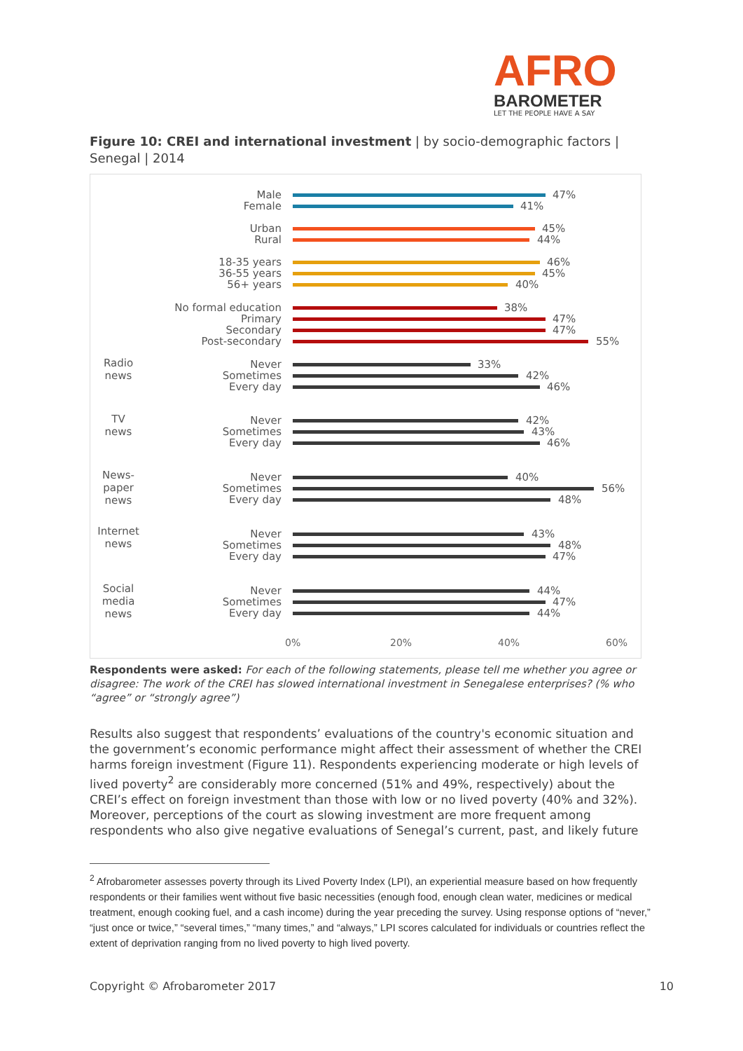AFRO
BAROMETER
LET THE PEOPLE HAVE A SAY
Figure 10: CREI and international investment | by socio-demographic factors | Senegal | 2014
Radio news
TV news
News-paper news
Internet news
Social media news
Male 47%
Female 41%
Urban 45%
Rural 44%
18-35 years 46%
36-55 years 45%
56+ years 40%
No formal education 38%
Primary 47%
Secondary 47%
Post-secondary 55%
Never 33%
Sometimes 42%
Every day 46%
Never 42%
Sometimes 43%
Every day 46%
Never 40%
Sometimes 56%
Every day 48%
Never 43%
Sometimes 48%
Every day 47%
Never 44%
Sometimes 47%
Every day 44%
0% 20% 40% 60%
Respondents were asked: For each of the following statements, please tell me whether you agree or disagree: The work of the CREI has slowed international investment in Senegalese enterprises? (% who “agree” or “strongly agree”)
Results also suggest that respondents’ evaluations of the country's economic situation and the government’s economic performance might affect their assessment of whether the CREI harms foreign investment (Figure 11). Respondents experiencing moderate or high levels of lived poverty<sup>2</sup> are considerably more concerned (51% and 49%, respectively) about the CREI’s effect on foreign investment than those with low or no lived poverty (40% and 32%). Moreover, perceptions of the court as slowing investment are more frequent among respondents who also give negative evaluations of Senegal’s current, past, and likely future
<sup>2</sup> Afrobarometer assesses poverty through its Lived Poverty Index (LPI), an experiential measure based on how frequently respondents or their families went without five basic necessities (enough food, enough clean water, medicines or medical treatment, enough cooking fuel, and a cash income) during the year preceding the survey. Using response options of “never,” “just once or twice,” “several times,” “many times,” and “always,” LPI scores calculated for individuals or countries reflect the extent of deprivation ranging from no lived poverty to high lived poverty.
Copyright © Afrobarometer 2017 10